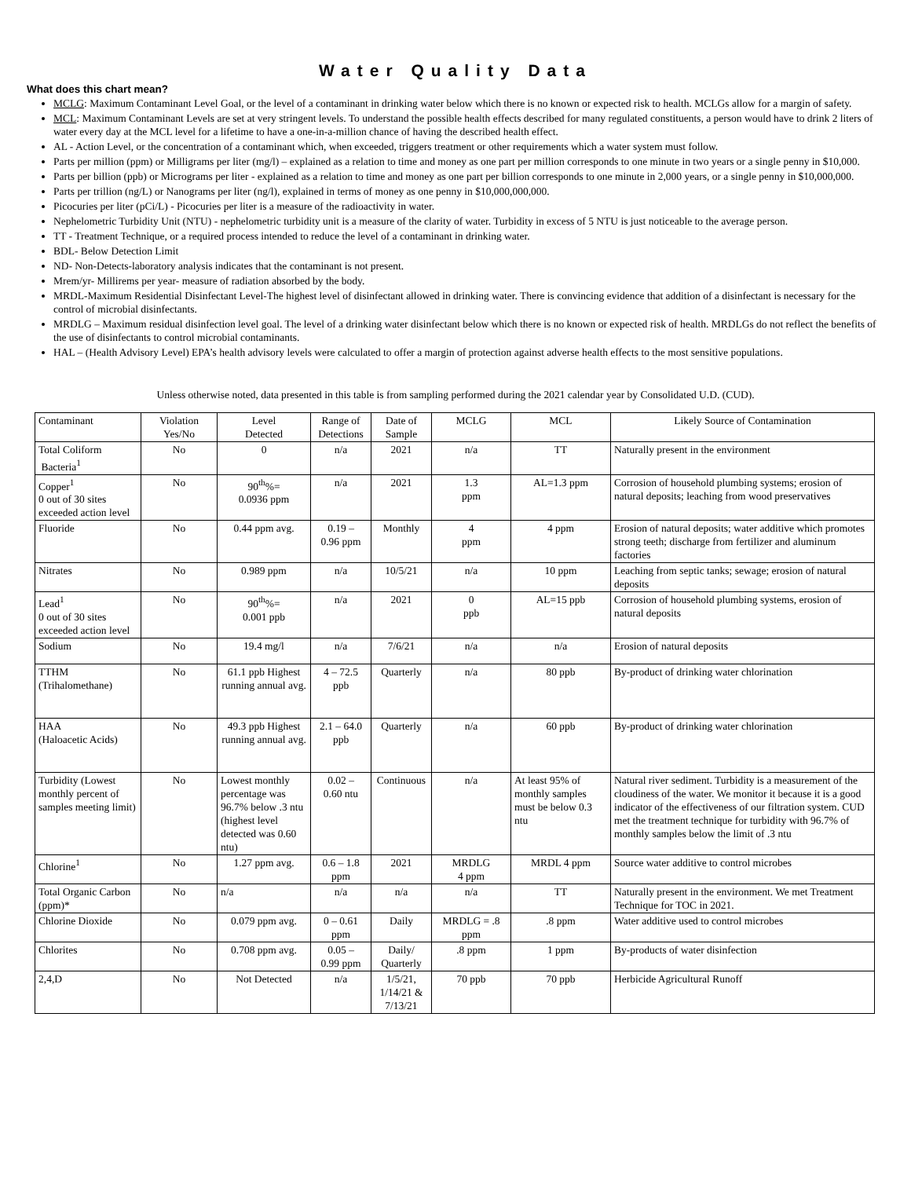Water Quality Data
What does this chart mean?
MCLG: Maximum Contaminant Level Goal, or the level of a contaminant in drinking water below which there is no known or expected risk to health. MCLGs allow for a margin of safety.
MCL: Maximum Contaminant Levels are set at very stringent levels. To understand the possible health effects described for many regulated constituents, a person would have to drink 2 liters of water every day at the MCL level for a lifetime to have a one-in-a-million chance of having the described health effect.
AL - Action Level, or the concentration of a contaminant which, when exceeded, triggers treatment or other requirements which a water system must follow.
Parts per million (ppm) or Milligrams per liter (mg/l) – explained as a relation to time and money as one part per million corresponds to one minute in two years or a single penny in $10,000.
Parts per billion (ppb) or Micrograms per liter - explained as a relation to time and money as one part per billion corresponds to one minute in 2,000 years, or a single penny in $10,000,000.
Parts per trillion (ng/L) or Nanograms per liter (ng/l), explained in terms of money as one penny in $10,000,000,000.
Picocuries per liter (pCi/L) - Picocuries per liter is a measure of the radioactivity in water.
Nephelometric Turbidity Unit (NTU) - nephelometric turbidity unit is a measure of the clarity of water. Turbidity in excess of 5 NTU is just noticeable to the average person.
TT - Treatment Technique, or a required process intended to reduce the level of a contaminant in drinking water.
BDL- Below Detection Limit
ND- Non-Detects-laboratory analysis indicates that the contaminant is not present.
Mrem/yr- Millirems per year- measure of radiation absorbed by the body.
MRDL-Maximum Residential Disinfectant Level-The highest level of disinfectant allowed in drinking water. There is convincing evidence that addition of a disinfectant is necessary for the control of microbial disinfectants.
MRDLG – Maximum residual disinfection level goal. The level of a drinking water disinfectant below which there is no known or expected risk of health. MRDLGs do not reflect the benefits of the use of disinfectants to control microbial contaminants.
HAL – (Health Advisory Level) EPA’s health advisory levels were calculated to offer a margin of protection against adverse health effects to the most sensitive populations.
Unless otherwise noted, data presented in this table is from sampling performed during the 2021 calendar year by Consolidated U.D. (CUD).
| Contaminant | Violation Yes/No | Level Detected | Range of Detections | Date of Sample | MCLG | MCL | Likely Source of Contamination |
| --- | --- | --- | --- | --- | --- | --- | --- |
| Total Coliform Bacteria<sup>1</sup> | No | 0 | n/a | 2021 | n/a | TT | Naturally present in the environment |
| Copper<sup>1</sup> 0 out of 30 sites exceeded action level | No | 90<sup>th</sup>%= 0.0936 ppm | n/a | 2021 | 1.3 ppm | AL=1.3 ppm | Corrosion of household plumbing systems; erosion of natural deposits; leaching from wood preservatives |
| Fluoride | No | 0.44 ppm avg. | 0.19 – 0.96 ppm | Monthly | 4 ppm | 4 ppm | Erosion of natural deposits; water additive which promotes strong teeth; discharge from fertilizer and aluminum factories |
| Nitrates | No | 0.989 ppm | n/a | 10/5/21 | n/a | 10 ppm | Leaching from septic tanks; sewage; erosion of natural deposits |
| Lead<sup>1</sup> 0 out of 30 sites exceeded action level | No | 90<sup>th</sup>%= 0.001 ppb | n/a | 2021 | 0 ppb | AL=15 ppb | Corrosion of household plumbing systems, erosion of natural deposits |
| Sodium | No | 19.4 mg/l | n/a | 7/6/21 | n/a | n/a | Erosion of natural deposits |
| TTHM (Trihalomethane) | No | 61.1 ppb Highest running annual avg. | 4 – 72.5 ppb | Quarterly | n/a | 80 ppb | By-product of drinking water chlorination |
| HAA (Haloacetic Acids) | No | 49.3 ppb Highest running annual avg. | 2.1 – 64.0 ppb | Quarterly | n/a | 60 ppb | By-product of drinking water chlorination |
| Turbidity (Lowest monthly percent of samples meeting limit) | No | Lowest monthly percentage was 96.7% below .3 ntu (highest level detected was 0.60 ntu) | 0.02 – 0.60 ntu | Continuous | n/a | At least 95% of monthly samples must be below 0.3 ntu | Natural river sediment. Turbidity is a measurement of the cloudiness of the water. We monitor it because it is a good indicator of the effectiveness of our filtration system. CUD met the treatment technique for turbidity with 96.7% of monthly samples below the limit of .3 ntu |
| Chlorine<sup>1</sup> | No | 1.27 ppm avg. | 0.6 – 1.8 ppm | 2021 | MRDLG 4 ppm | MRDL 4 ppm | Source water additive to control microbes |
| Total Organic Carbon (ppm)* | No | n/a | n/a | n/a | n/a | TT | Naturally present in the environment. We met Treatment Technique for TOC in 2021. |
| Chlorine Dioxide | No | 0.079 ppm avg. | 0 – 0.61 ppm | Daily | MRDLG = .8 ppm | .8 ppm | Water additive used to control microbes |
| Chlorites | No | 0.708 ppm avg. | 0.05 – 0.99 ppm | Daily/ Quarterly | .8 ppm | 1 ppm | By-products of water disinfection |
| 2,4,D | No | Not Detected | n/a | 1/5/21, 1/14/21 & 7/13/21 | 70 ppb | 70 ppb | Herbicide Agricultural Runoff |